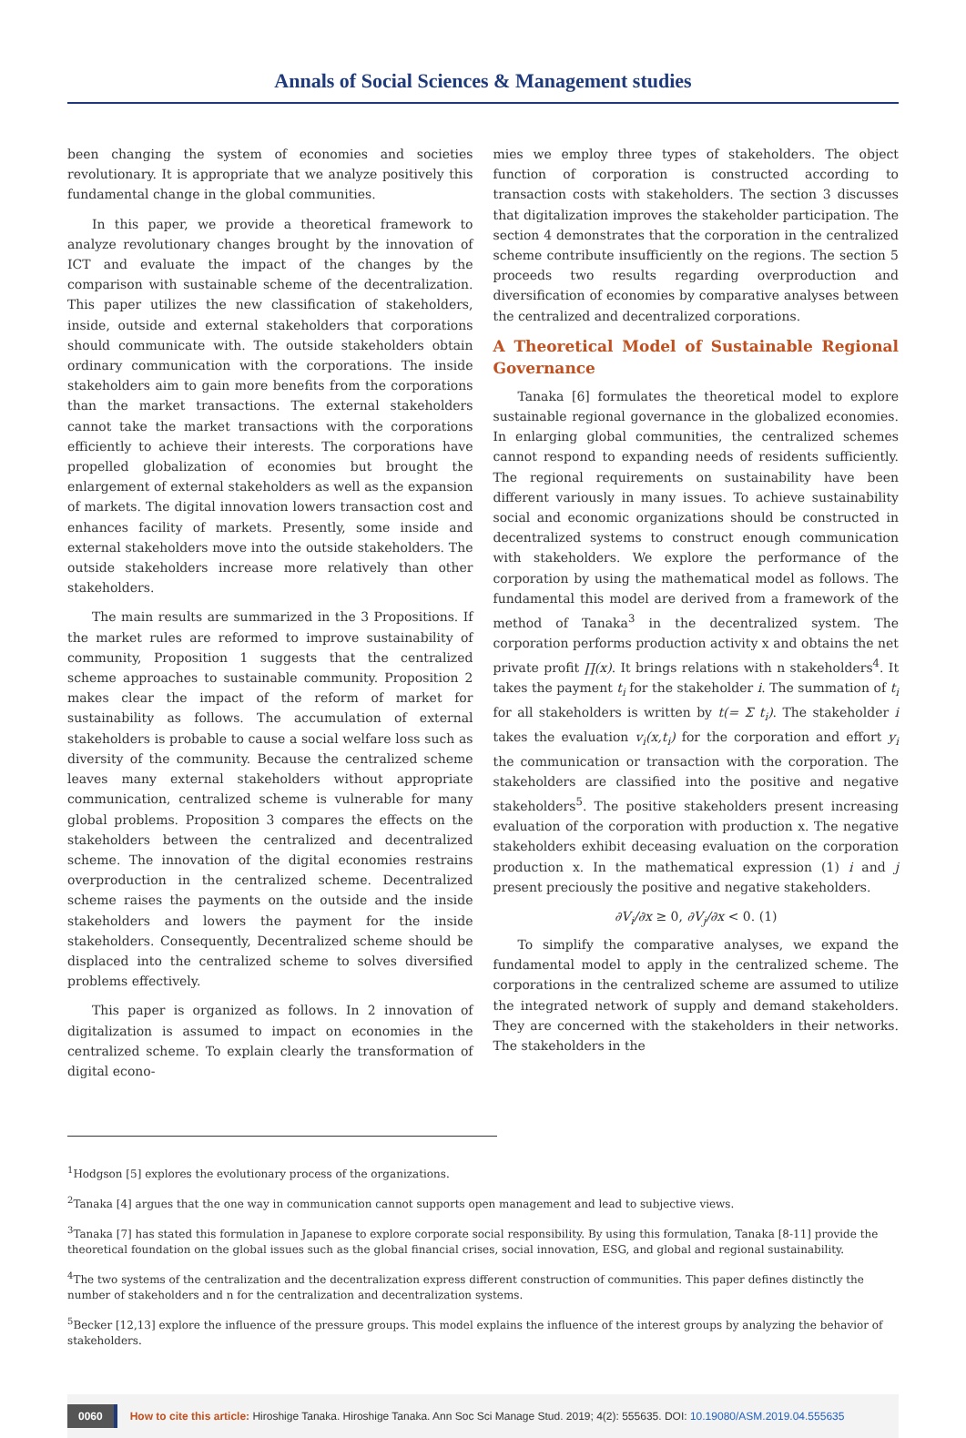Annals of Social Sciences & Management studies
been changing the system of economies and societies revolutionary. It is appropriate that we analyze positively this fundamental change in the global communities.
In this paper, we provide a theoretical framework to analyze revolutionary changes brought by the innovation of ICT and evaluate the impact of the changes by the comparison with sustainable scheme of the decentralization. This paper utilizes the new classification of stakeholders, inside, outside and external stakeholders that corporations should communicate with. The outside stakeholders obtain ordinary communication with the corporations. The inside stakeholders aim to gain more benefits from the corporations than the market transactions. The external stakeholders cannot take the market transactions with the corporations efficiently to achieve their interests. The corporations have propelled globalization of economies but brought the enlargement of external stakeholders as well as the expansion of markets. The digital innovation lowers transaction cost and enhances facility of markets. Presently, some inside and external stakeholders move into the outside stakeholders. The outside stakeholders increase more relatively than other stakeholders.
The main results are summarized in the 3 Propositions. If the market rules are reformed to improve sustainability of community, Proposition 1 suggests that the centralized scheme approaches to sustainable community. Proposition 2 makes clear the impact of the reform of market for sustainability as follows. The accumulation of external stakeholders is probable to cause a social welfare loss such as diversity of the community. Because the centralized scheme leaves many external stakeholders without appropriate communication, centralized scheme is vulnerable for many global problems. Proposition 3 compares the effects on the stakeholders between the centralized and decentralized scheme. The innovation of the digital economies restrains overproduction in the centralized scheme. Decentralized scheme raises the payments on the outside and the inside stakeholders and lowers the payment for the inside stakeholders. Consequently, Decentralized scheme should be displaced into the centralized scheme to solves diversified problems effectively.
This paper is organized as follows. In 2 innovation of digitalization is assumed to impact on economies in the centralized scheme. To explain clearly the transformation of digital econo-
mies we employ three types of stakeholders. The object function of corporation is constructed according to transaction costs with stakeholders. The section 3 discusses that digitalization improves the stakeholder participation. The section 4 demonstrates that the corporation in the centralized scheme contribute insufficiently on the regions. The section 5 proceeds two results regarding overproduction and diversification of economies by comparative analyses between the centralized and decentralized corporations.
A Theoretical Model of Sustainable Regional Governance
Tanaka [6] formulates the theoretical model to explore sustainable regional governance in the globalized economies. In enlarging global communities, the centralized schemes cannot respond to expanding needs of residents sufficiently. The regional requirements on sustainability have been different variously in many issues. To achieve sustainability social and economic organizations should be constructed in decentralized systems to construct enough communication with stakeholders. We explore the performance of the corporation by using the mathematical model as follows. The fundamental this model are derived from a framework of the method of Tanaka<sup>3</sup> in the decentralized system. The corporation performs production activity x and obtains the net private profit ∏(x). It brings relations with n stakeholders<sup>4</sup>. It takes the payment t<sub>i</sub> for the stakeholder i. The summation of t<sub>i</sub> for all stakeholders is written by t(= Σ t<sub>i</sub>). The stakeholder i takes the evaluation v<sub>i</sub>(x,t<sub>i</sub>) for the corporation and effort y<sub>i</sub> the communication or transaction with the corporation. The stakeholders are classified into the positive and negative stakeholders<sup>5</sup>. The positive stakeholders present increasing evaluation of the corporation with production x. The negative stakeholders exhibit deceasing evaluation on the corporation production x. In the mathematical expression (1) i and j present preciously the positive and negative stakeholders.
∂V<sub>i</sub>/∂x ≥ 0, ∂V<sub>j</sub>/∂x < 0. (1)
To simplify the comparative analyses, we expand the fundamental model to apply in the centralized scheme. The corporations in the centralized scheme are assumed to utilize the integrated network of supply and demand stakeholders. They are concerned with the stakeholders in their networks. The stakeholders in the
<sup>1</sup> Hodgson [5] explores the evolutionary process of the organizations.
<sup>2</sup> Tanaka [4] argues that the one way in communication cannot supports open management and lead to subjective views.
<sup>3</sup> Tanaka [7] has stated this formulation in Japanese to explore corporate social responsibility. By using this formulation, Tanaka [8-11] provide the theoretical foundation on the global issues such as the global financial crises, social innovation, ESG, and global and regional sustainability.
<sup>4</sup> The two systems of the centralization and the decentralization express different construction of communities. This paper defines distinctly the number of stakeholders and n for the centralization and decentralization systems.
<sup>5</sup> Becker [12,13] explore the influence of the pressure groups. This model explains the influence of the interest groups by analyzing the behavior of stakeholders.
0060 How to cite this article: Hiroshige Tanaka. Hiroshige Tanaka. Ann Soc Sci Manage Stud. 2019; 4(2): 555635. DOI: 10.19080/ASM.2019.04.555635